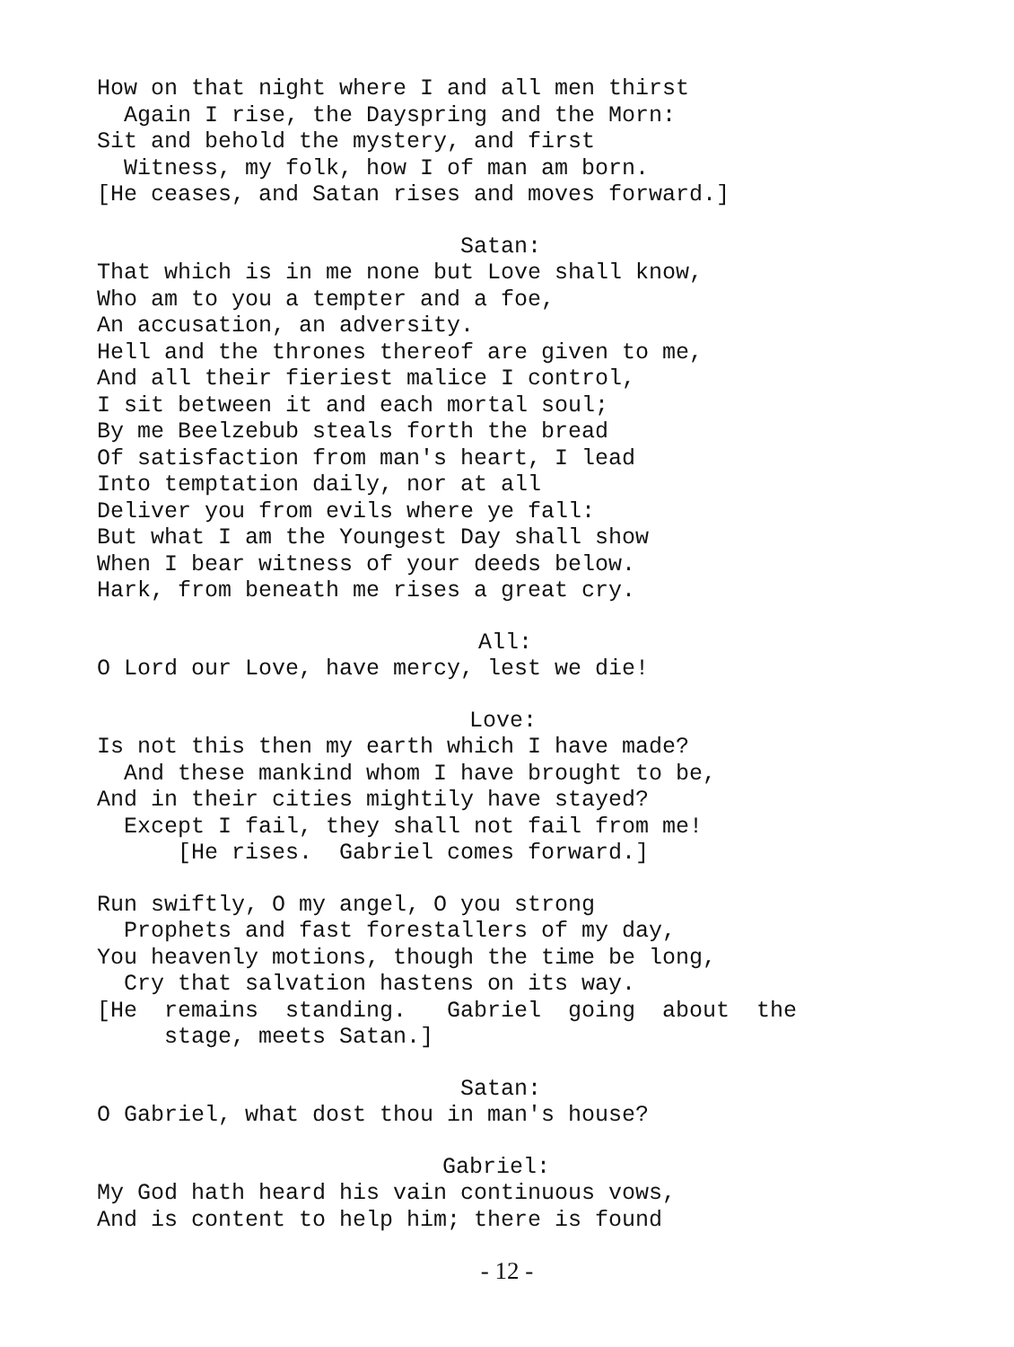How on that night where I and all men thirst
Again I rise, the Dayspring and the Morn:
Sit and behold the mystery, and first
Witness, my folk, how I of man am born.
[He ceases, and Satan rises and moves forward.]
Satan:
That which is in me none but Love shall know,
Who am to you a tempter and a foe,
An accusation, an adversity.
Hell and the thrones thereof are given to me,
And all their fieriest malice I control,
I sit between it and each mortal soul;
By me Beelzebub steals forth the bread
Of satisfaction from man's heart, I lead
Into temptation daily, nor at all
Deliver you from evils where ye fall:
But what I am the Youngest Day shall show
When I bear witness of your deeds below.
Hark, from beneath me rises a great cry.
All:
O Lord our Love, have mercy, lest we die!
Love:
Is not this then my earth which I have made?
And these mankind whom I have brought to be,
And in their cities mightily have stayed?
Except I fail, they shall not fail from me!
[He rises. Gabriel comes forward.]
Run swiftly, O my angel, O you strong
Prophets and fast forestallers of my day,
You heavenly motions, though the time be long,
Cry that salvation hastens on its way.
[He remains standing. Gabriel going about the
stage, meets Satan.]
Satan:
O Gabriel, what dost thou in man's house?
Gabriel:
My God hath heard his vain continuous vows,
And is content to help him; there is found
- 12 -